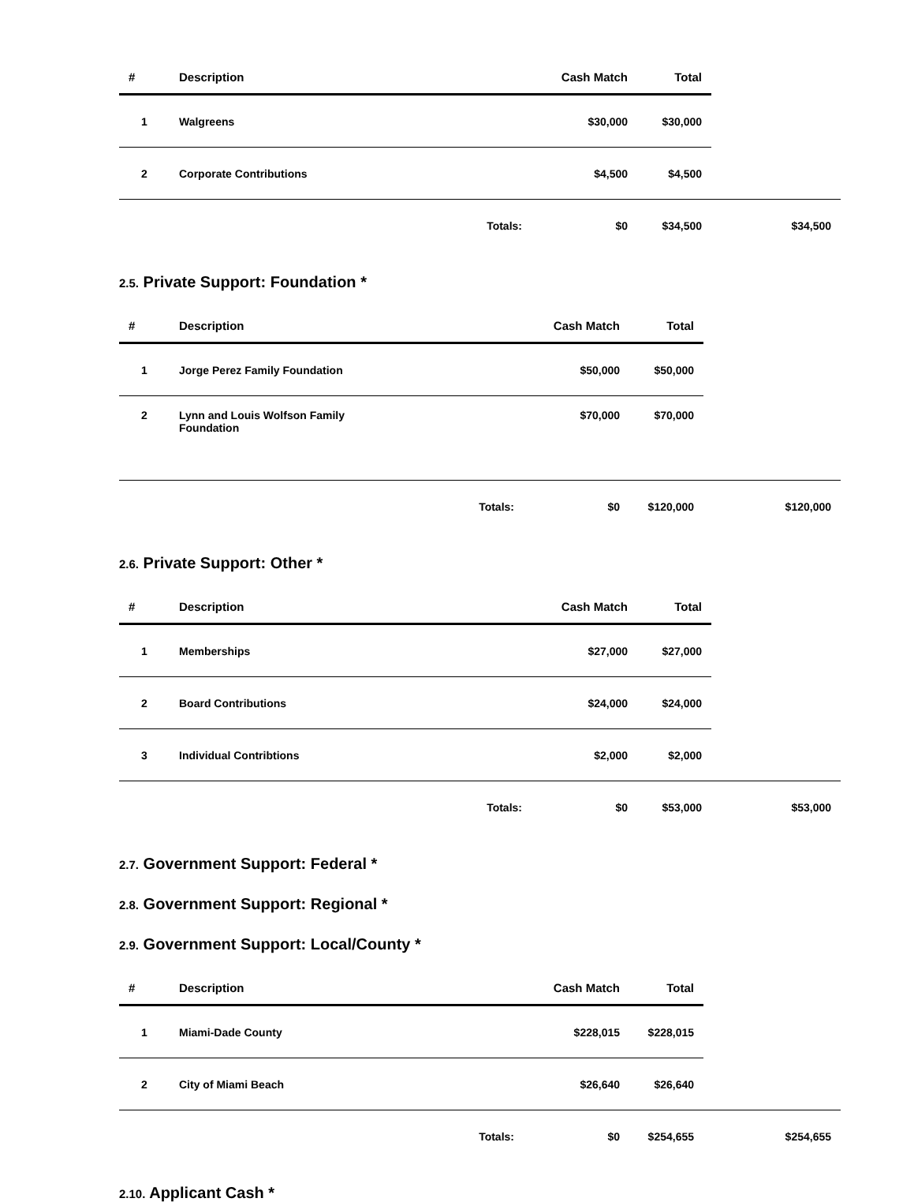| # | Description | Cash Match | Total | |
| --- | --- | --- | --- | --- |
| 1 | Walgreens | $30,000 | $30,000 | |
| 2 | Corporate Contributions | $4,500 | $4,500 | |
| | Totals: | $0 | $34,500 | $34,500 |
2.5. Private Support: Foundation *
| # | Description | Cash Match | Total | |
| --- | --- | --- | --- | --- |
| 1 | Jorge Perez Family Foundation | $50,000 | $50,000 | |
| 2 | Lynn and Louis Wolfson Family Foundation | $70,000 | $70,000 | |
| | Totals: | $0 | $120,000 | $120,000 |
2.6. Private Support: Other *
| # | Description | Cash Match | Total | |
| --- | --- | --- | --- | --- |
| 1 | Memberships | $27,000 | $27,000 | |
| 2 | Board Contributions | $24,000 | $24,000 | |
| 3 | Individual Contribtions | $2,000 | $2,000 | |
| | Totals: | $0 | $53,000 | $53,000 |
2.7. Government Support: Federal *
2.8. Government Support: Regional *
2.9. Government Support: Local/County *
| # | Description | Cash Match | Total | |
| --- | --- | --- | --- | --- |
| 1 | Miami-Dade County | $228,015 | $228,015 | |
| 2 | City of Miami Beach | $26,640 | $26,640 | |
| | Totals: | $0 | $254,655 | $254,655 |
2.10. Applicant Cash *